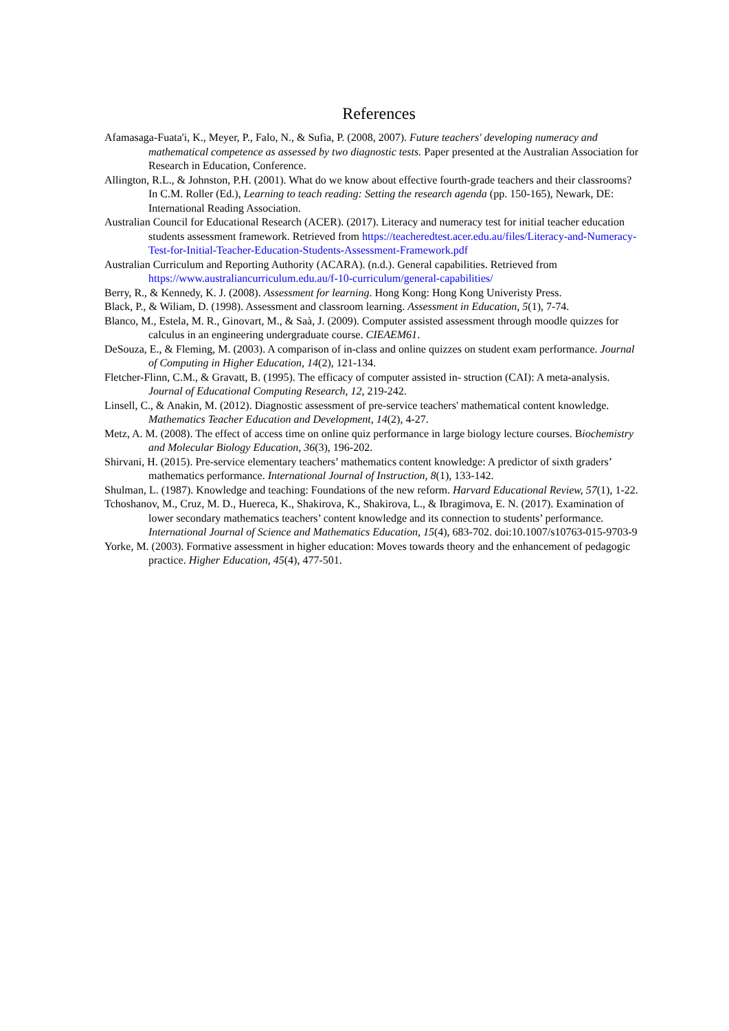References
Afamasaga-Fuata'i, K., Meyer, P., Falo, N., & Sufia, P. (2008, 2007). Future teachers' developing numeracy and mathematical competence as assessed by two diagnostic tests. Paper presented at the Australian Association for Research in Education, Conference.
Allington, R.L., & Johnston, P.H. (2001). What do we know about effective fourth-grade teachers and their classrooms? In C.M. Roller (Ed.), Learning to teach reading: Setting the research agenda (pp. 150-165), Newark, DE: International Reading Association.
Australian Council for Educational Research (ACER). (2017). Literacy and numeracy test for initial teacher education students assessment framework. Retrieved from https://teacheredtest.acer.edu.au/files/Literacy-and-Numeracy-Test-for-Initial-Teacher-Education-Students-Assessment-Framework.pdf
Australian Curriculum and Reporting Authority (ACARA). (n.d.). General capabilities. Retrieved from https://www.australiancurriculum.edu.au/f-10-curriculum/general-capabilities/
Berry, R., & Kennedy, K. J. (2008). Assessment for learning. Hong Kong: Hong Kong Univeristy Press.
Black, P., & Wiliam, D. (1998). Assessment and classroom learning. Assessment in Education, 5(1), 7-74.
Blanco, M., Estela, M. R., Ginovart, M., & Saà, J. (2009). Computer assisted assessment through moodle quizzes for calculus in an engineering undergraduate course. CIEAEM61.
DeSouza, E., & Fleming, M. (2003). A comparison of in-class and online quizzes on student exam performance. Journal of Computing in Higher Education, 14(2), 121-134.
Fletcher-Flinn, C.M., & Gravatt, B. (1995). The efficacy of computer assisted in- struction (CAI): A meta-analysis. Journal of Educational Computing Research, 12, 219-242.
Linsell, C., & Anakin, M. (2012). Diagnostic assessment of pre-service teachers' mathematical content knowledge. Mathematics Teacher Education and Development, 14(2), 4-27.
Metz, A. M. (2008). The effect of access time on online quiz performance in large biology lecture courses. Biochemistry and Molecular Biology Education, 36(3), 196-202.
Shirvani, H. (2015). Pre-service elementary teachers’ mathematics content knowledge: A predictor of sixth graders’ mathematics performance. International Journal of Instruction, 8(1), 133-142.
Shulman, L. (1987). Knowledge and teaching: Foundations of the new reform. Harvard Educational Review, 57(1), 1-22.
Tchoshanov, M., Cruz, M. D., Huereca, K., Shakirova, K., Shakirova, L., & Ibragimova, E. N. (2017). Examination of lower secondary mathematics teachers’ content knowledge and its connection to students’ performance. International Journal of Science and Mathematics Education, 15(4), 683-702. doi:10.1007/s10763-015-9703-9
Yorke, M. (2003). Formative assessment in higher education: Moves towards theory and the enhancement of pedagogic practice. Higher Education, 45(4), 477-501.